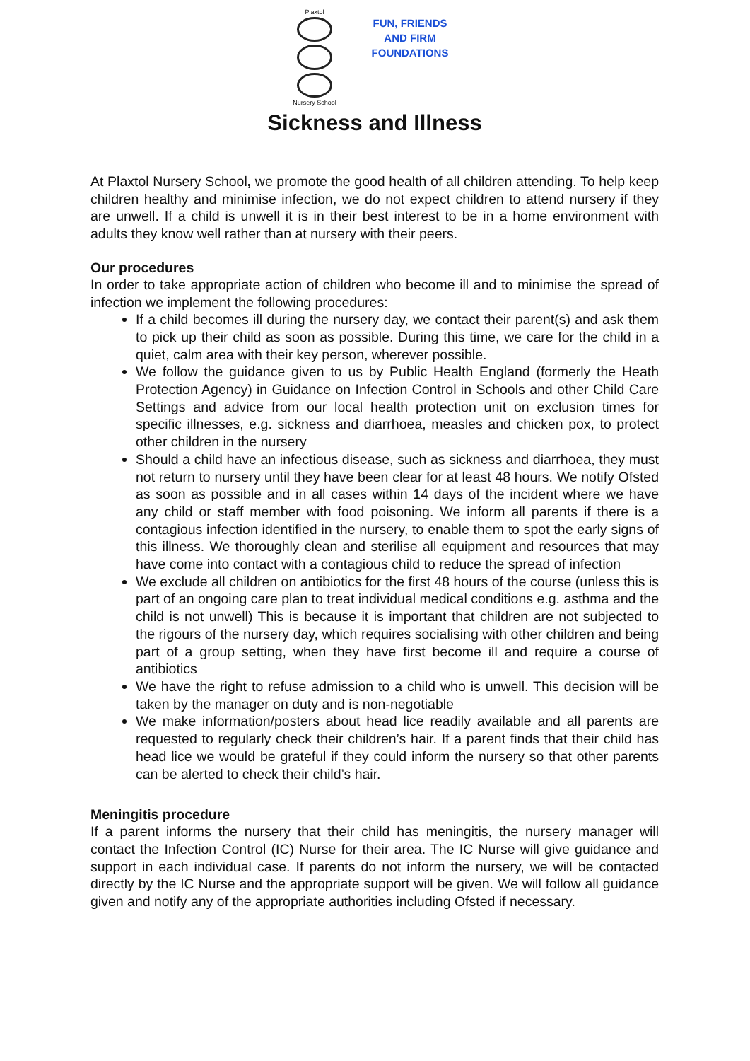Plaxtol
Nursery School
FUN, FRIENDS
AND FIRM
FOUNDATIONS
Sickness and Illness
At Plaxtol Nursery School, we promote the good health of all children attending. To help keep children healthy and minimise infection, we do not expect children to attend nursery if they are unwell. If a child is unwell it is in their best interest to be in a home environment with adults they know well rather than at nursery with their peers.
Our procedures
In order to take appropriate action of children who become ill and to minimise the spread of infection we implement the following procedures:
If a child becomes ill during the nursery day, we contact their parent(s) and ask them to pick up their child as soon as possible. During this time, we care for the child in a quiet, calm area with their key person, wherever possible.
We follow the guidance given to us by Public Health England (formerly the Heath Protection Agency) in Guidance on Infection Control in Schools and other Child Care Settings and advice from our local health protection unit on exclusion times for specific illnesses, e.g. sickness and diarrhoea, measles and chicken pox, to protect other children in the nursery
Should a child have an infectious disease, such as sickness and diarrhoea, they must not return to nursery until they have been clear for at least 48 hours. We notify Ofsted as soon as possible and in all cases within 14 days of the incident where we have any child or staff member with food poisoning. We inform all parents if there is a contagious infection identified in the nursery, to enable them to spot the early signs of this illness. We thoroughly clean and sterilise all equipment and resources that may have come into contact with a contagious child to reduce the spread of infection
We exclude all children on antibiotics for the first 48 hours of the course (unless this is part of an ongoing care plan to treat individual medical conditions e.g. asthma and the child is not unwell) This is because it is important that children are not subjected to the rigours of the nursery day, which requires socialising with other children and being part of a group setting, when they have first become ill and require a course of antibiotics
We have the right to refuse admission to a child who is unwell. This decision will be taken by the manager on duty and is non-negotiable
We make information/posters about head lice readily available and all parents are requested to regularly check their children’s hair. If a parent finds that their child has head lice we would be grateful if they could inform the nursery so that other parents can be alerted to check their child’s hair.
Meningitis procedure
If a parent informs the nursery that their child has meningitis, the nursery manager will contact the Infection Control (IC) Nurse for their area. The IC Nurse will give guidance and support in each individual case. If parents do not inform the nursery, we will be contacted directly by the IC Nurse and the appropriate support will be given. We will follow all guidance given and notify any of the appropriate authorities including Ofsted if necessary.